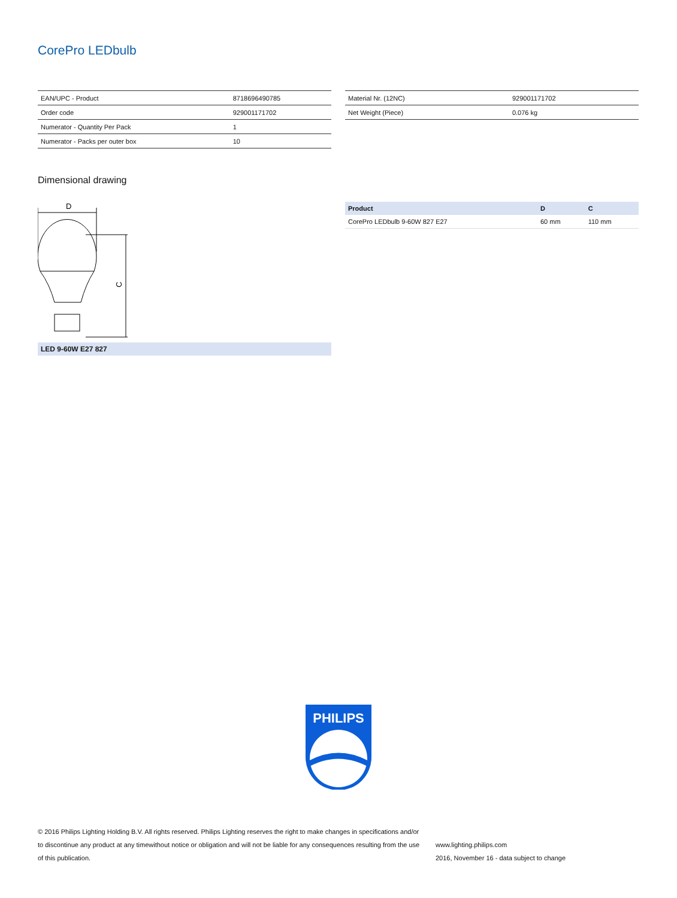CorePro LEDbulb
| EAN/UPC - Product | 8718696490785 |
| Order code | 929001171702 |
| Numerator - Quantity Per Pack | 1 |
| Numerator - Packs per outer box | 10 |
| Material Nr. (12NC) | 929001171702 |
| Net Weight (Piece) | 0.076 kg |
Dimensional drawing
D
C
LED 9-60W E27 827
| Product | D | C |
| --- | --- | --- |
| CorePro LEDbulb 9-60W 827 E27 | 60 mm | 110 mm |
PHILIPS
© 2016 Philips Lighting Holding B.V. All rights reserved. Philips Lighting reserves the right to make changes in specifications and/or to discontinue any product at any timewithout notice or obligation and will not be liable for any consequences resulting from the use of this publication.
www.lighting.philips.com
2016, November 16 - data subject to change